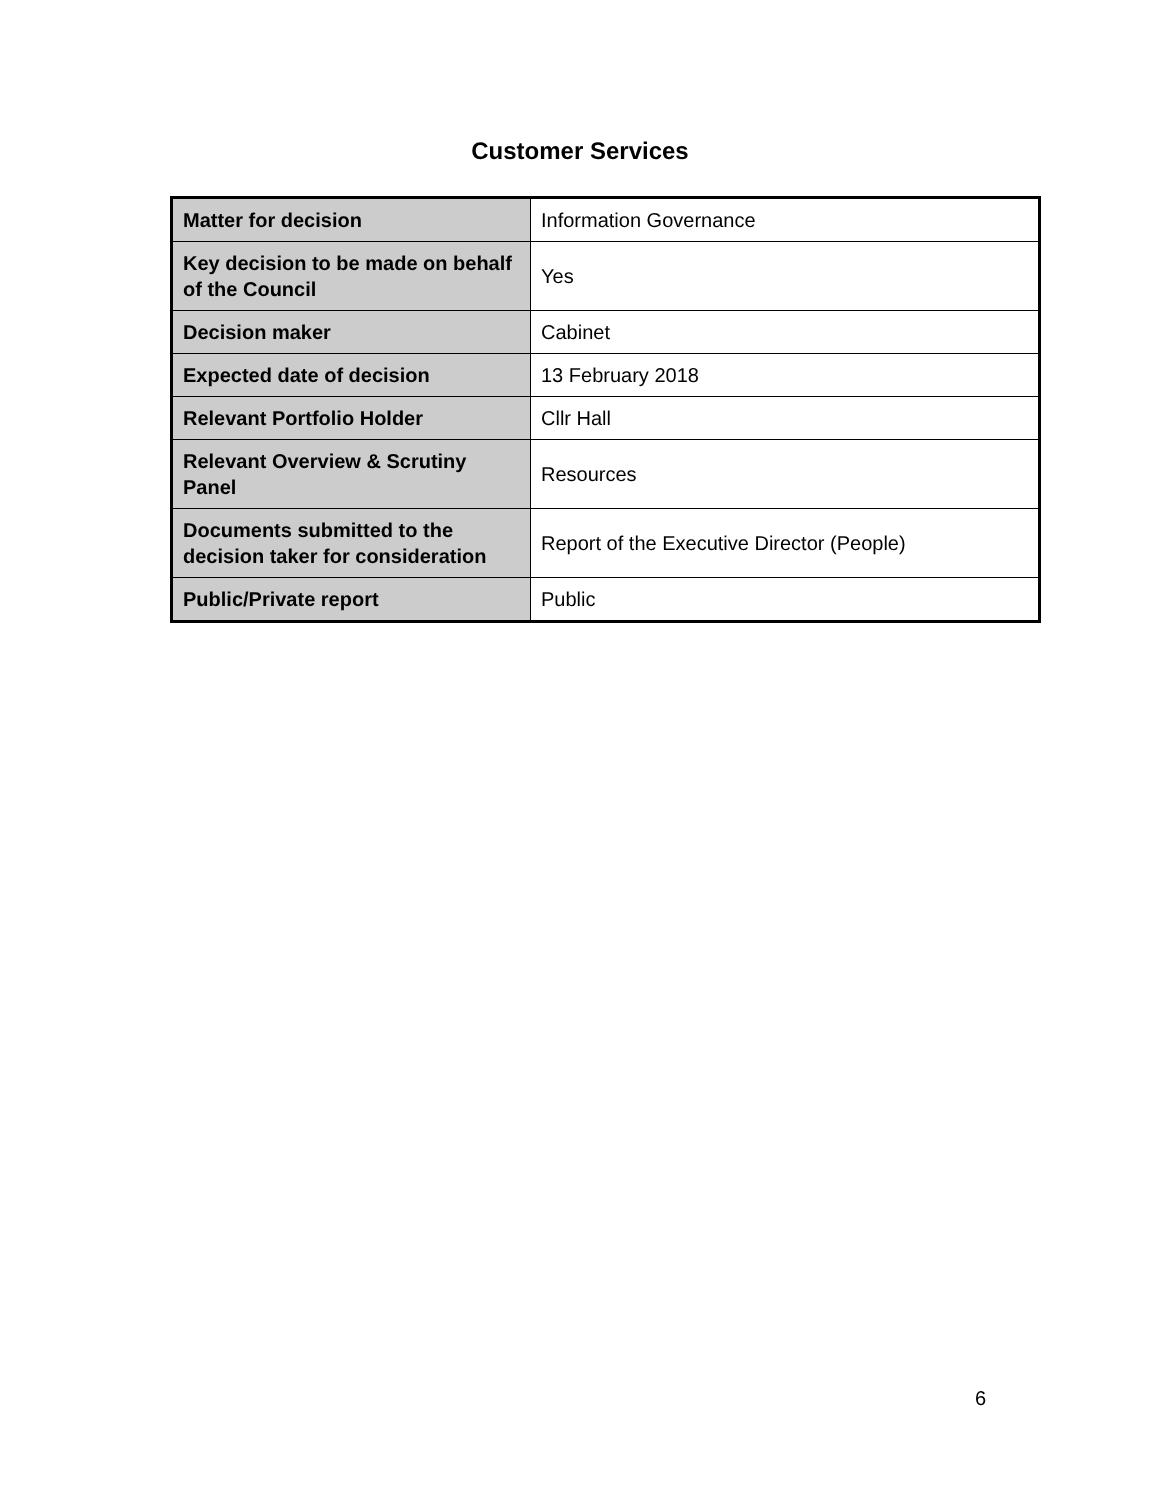Customer Services
| Matter for decision | Information Governance |
| Key decision to be made on behalf of the Council | Yes |
| Decision maker | Cabinet |
| Expected date of decision | 13 February 2018 |
| Relevant Portfolio Holder | Cllr Hall |
| Relevant Overview & Scrutiny Panel | Resources |
| Documents submitted to the decision taker for consideration | Report of the Executive Director (People) |
| Public/Private report | Public |
6